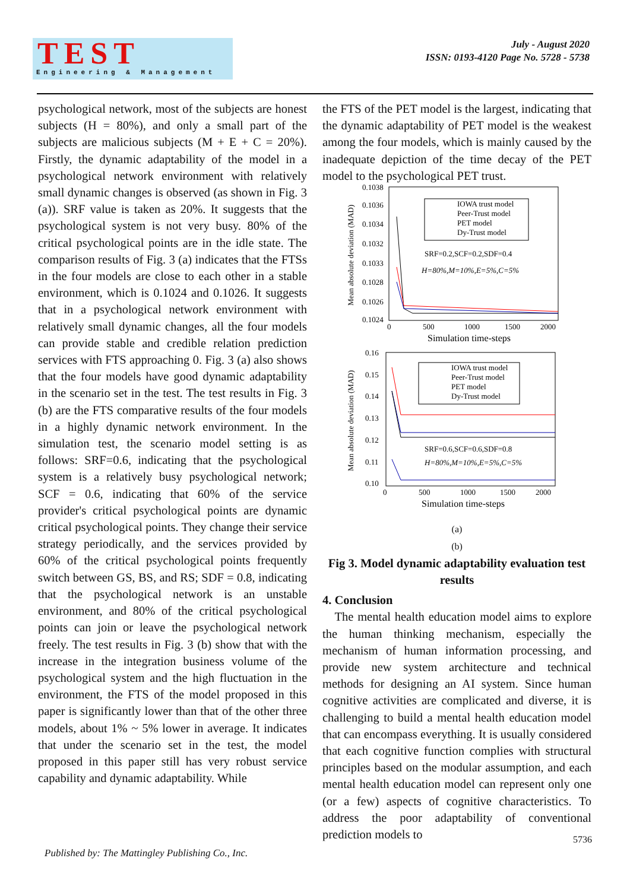TEST
Engineering & Management
July - August 2020
ISSN: 0193-4120 Page No. 5728 - 5738
psychological network, most of the subjects are honest subjects (H = 80%), and only a small part of the subjects are malicious subjects (M + E + C = 20%). Firstly, the dynamic adaptability of the model in a psychological network environment with relatively small dynamic changes is observed (as shown in Fig. 3 (a)). SRF value is taken as 20%. It suggests that the psychological system is not very busy. 80% of the critical psychological points are in the idle state. The comparison results of Fig. 3 (a) indicates that the FTSs in the four models are close to each other in a stable environment, which is 0.1024 and 0.1026. It suggests that in a psychological network environment with relatively small dynamic changes, all the four models can provide stable and credible relation prediction services with FTS approaching 0. Fig. 3 (a) also shows that the four models have good dynamic adaptability in the scenario set in the test. The test results in Fig. 3 (b) are the FTS comparative results of the four models in a highly dynamic network environment. In the simulation test, the scenario model setting is as follows: SRF=0.6, indicating that the psychological system is a relatively busy psychological network; SCF = 0.6, indicating that 60% of the service provider's critical psychological points are dynamic critical psychological points. They change their service strategy periodically, and the services provided by 60% of the critical psychological points frequently switch between GS, BS, and RS; SDF = 0.8, indicating that the psychological network is an unstable environment, and 80% of the critical psychological points can join or leave the psychological network freely. The test results in Fig. 3 (b) show that with the increase in the integration business volume of the psychological system and the high fluctuation in the environment, the FTS of the model proposed in this paper is significantly lower than that of the other three models, about 1% ~ 5% lower in average. It indicates that under the scenario set in the test, the model proposed in this paper still has very robust service capability and dynamic adaptability. While
the FTS of the PET model is the largest, indicating that the dynamic adaptability of PET model is the weakest among the four models, which is mainly caused by the inadequate depiction of the time decay of the PET model to the psychological PET trust.
Mean absolute deviation (MAD)
0.1038
0.1036
0.1034
0.1032
0.1033
0.1028
0.1026
0.1024
0
500
1000
1500
2000
Simulation time-steps
IOWA trust model
Peer-Trust model
PET model
Dy-Trust model
SRF=0.2,SCF=0.2,SDF=0.4
H=80%,M=10%,E=5%,C=5%
Mean absolute deviation (MAD)
0.16
0.15
0.14
0.13
0.12
0.11
0.10
0
500
1000
1500
2000
Simulation time-steps
IOWA trust model
Peer-Trust model
PET model
Dy-Trust model
SRF=0.6,SCF=0.6,SDF=0.8
H=80%,M=10%,E=5%,C=5%
(a)
(b)
Fig 3. Model dynamic adaptability evaluation test results
4. Conclusion
The mental health education model aims to explore the human thinking mechanism, especially the mechanism of human information processing, and provide new system architecture and technical methods for designing an AI system. Since human cognitive activities are complicated and diverse, it is challenging to build a mental health education model that can encompass everything. It is usually considered that each cognitive function complies with structural principles based on the modular assumption, and each mental health education model can represent only one (or a few) aspects of cognitive characteristics. To address the poor adaptability of conventional prediction models to
5736
Published by: The Mattingley Publishing Co., Inc.